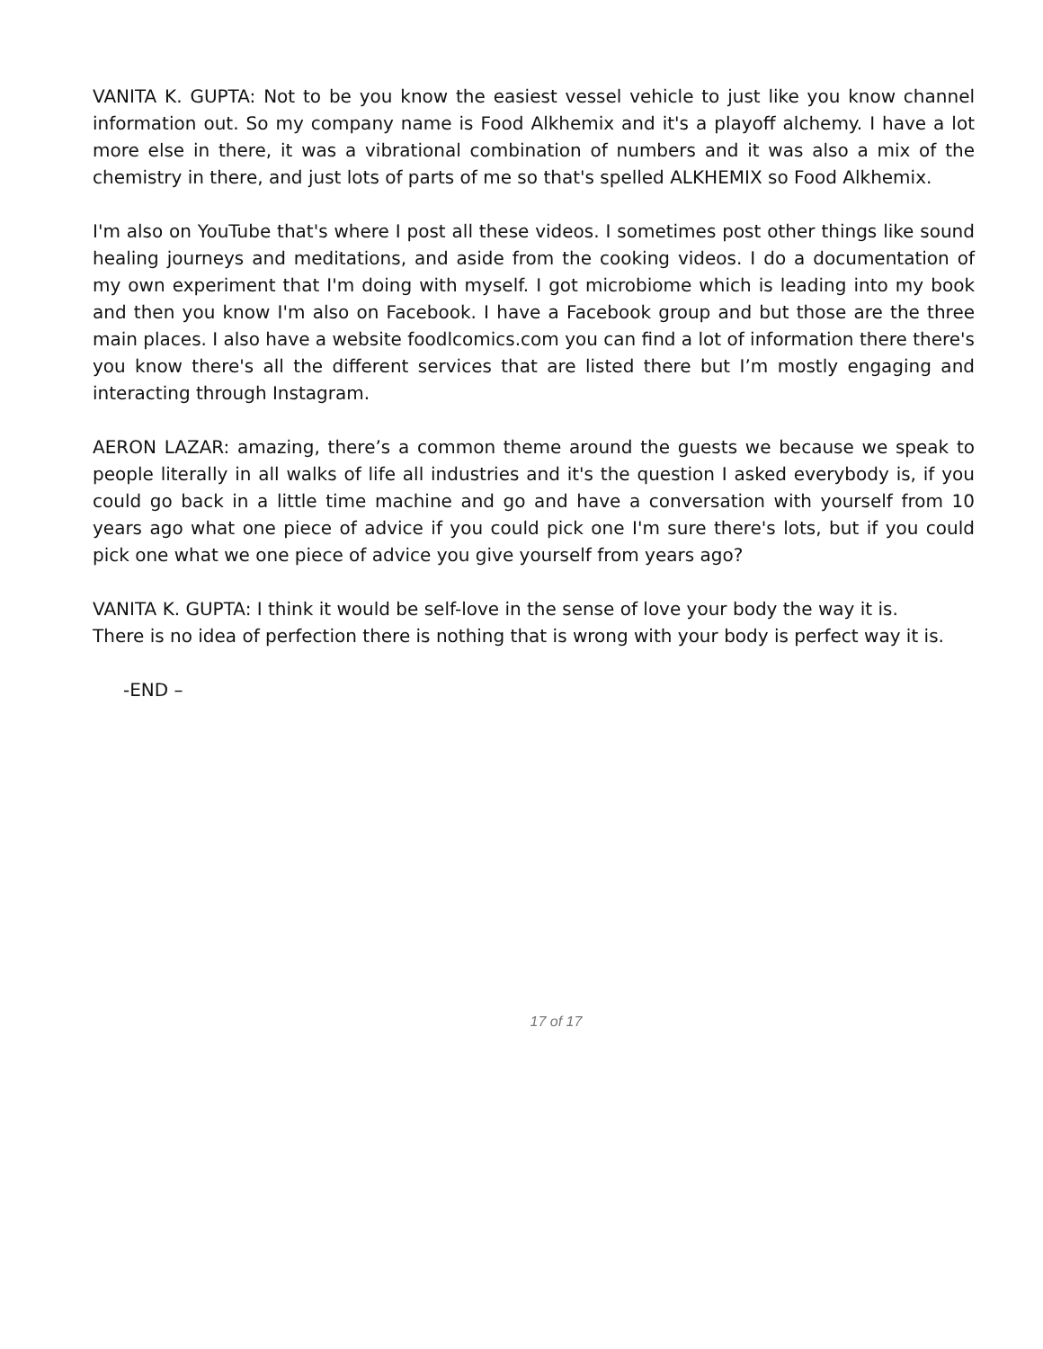VANITA K. GUPTA: Not to be you know the easiest vessel vehicle to just like you know channel information out. So my company name is Food Alkhemix and it's a playoff alchemy. I have a lot more else in there, it was a vibrational combination of numbers and it was also a mix of the chemistry in there, and just lots of parts of me so that's spelled ALKHEMIX so Food Alkhemix.
I'm also on YouTube that's where I post all these videos. I sometimes post other things like sound healing journeys and meditations, and aside from the cooking videos. I do a documentation of my own experiment that I'm doing with myself. I got microbiome which is leading into my book and then you know I'm also on Facebook. I have a Facebook group and but those are the three main places. I also have a website foodlcomics.com you can find a lot of information there there's you know there's all the different services that are listed there but I’m mostly engaging and interacting through Instagram.
AERON LAZAR: amazing, there’s a common theme around the guests we because we speak to people literally in all walks of life all industries and it's the question I asked everybody is, if you could go back in a little time machine and go and have a conversation with yourself from 10 years ago what one piece of advice if you could pick one I'm sure there's lots, but if you could pick one what we one piece of advice you give yourself from years ago?
VANITA K. GUPTA: I think it would be self-love in the sense of love your body the way it is.
There is no idea of perfection there is nothing that is wrong with your body is perfect way it is.
-END –
17 of 17